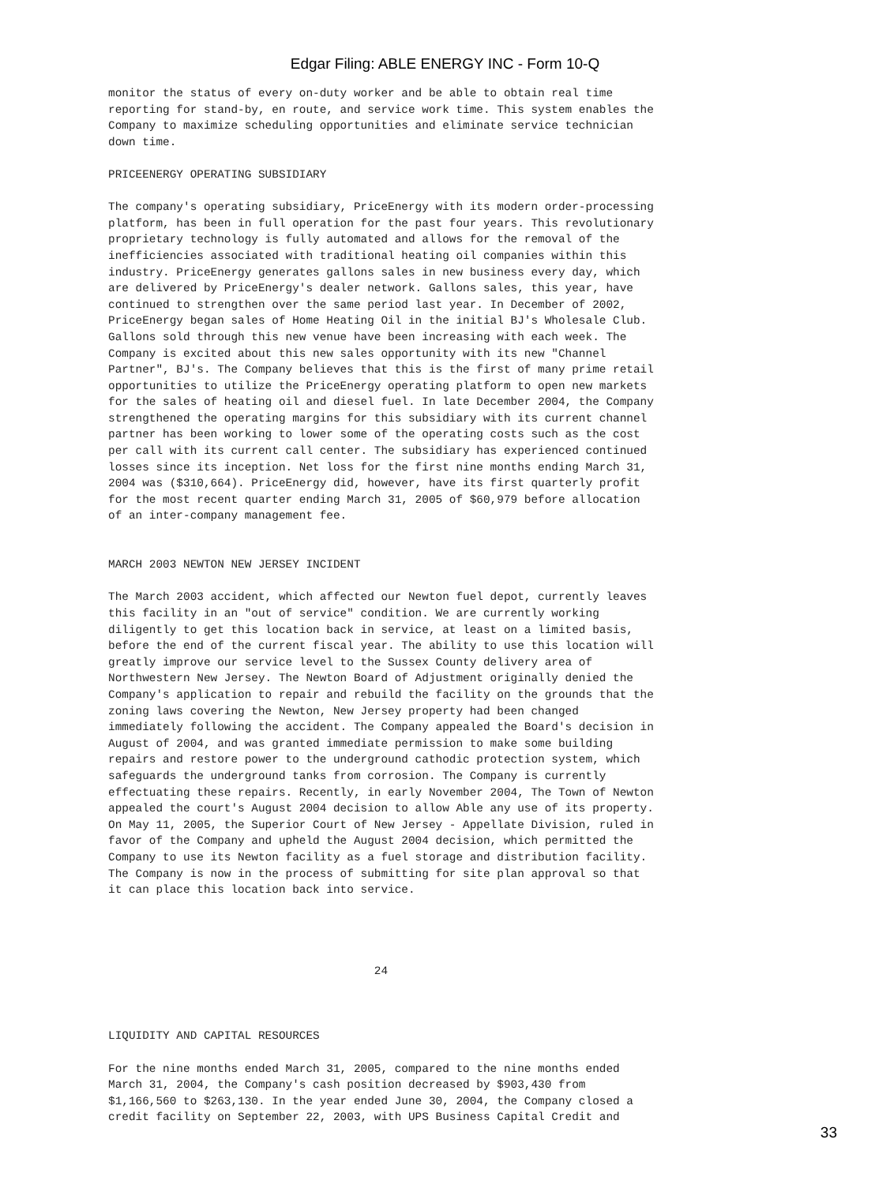Edgar Filing: ABLE ENERGY INC - Form 10-Q
monitor the status of every on-duty worker and be able to obtain real time
reporting for stand-by, en route, and service work time. This system enables the
Company to maximize scheduling opportunities and eliminate service technician
down time.

PRICEENERGY OPERATING SUBSIDIARY

The company's operating subsidiary, PriceEnergy with its modern order-processing
platform, has been in full operation for the past four years. This revolutionary
proprietary technology is fully automated and allows for the removal of the
inefficiencies associated with traditional heating oil companies within this
industry. PriceEnergy generates gallons sales in new business every day, which
are delivered by PriceEnergy's dealer network. Gallons sales, this year, have
continued to strengthen over the same period last year. In December of 2002,
PriceEnergy began sales of Home Heating Oil in the initial BJ's Wholesale Club.
Gallons sold through this new venue have been increasing with each week. The
Company is excited about this new sales opportunity with its new "Channel
Partner", BJ's. The Company believes that this is the first of many prime retail
opportunities to utilize the PriceEnergy operating platform to open new markets
for the sales of heating oil and diesel fuel. In late December 2004, the Company
strengthened the operating margins for this subsidiary with its current channel
partner has been working to lower some of the operating costs such as the cost
per call with its current call center. The subsidiary has experienced continued
losses since its inception. Net loss for the first nine months ending March 31,
2004 was ($310,664). PriceEnergy did, however, have its first quarterly profit
for the most recent quarter ending March 31, 2005 of $60,979 before allocation
of an inter-company management fee.


MARCH 2003 NEWTON NEW JERSEY INCIDENT

The March 2003 accident, which affected our Newton fuel depot, currently leaves
this facility in an "out of service" condition. We are currently working
diligently to get this location back in service, at least on a limited basis,
before the end of the current fiscal year. The ability to use this location will
greatly improve our service level to the Sussex County delivery area of
Northwestern New Jersey. The Newton Board of Adjustment originally denied the
Company's application to repair and rebuild the facility on the grounds that the
zoning laws covering the Newton, New Jersey property had been changed
immediately following the accident. The Company appealed the Board's decision in
August of 2004, and was granted immediate permission to make some building
repairs and restore power to the underground cathodic protection system, which
safeguards the underground tanks from corrosion. The Company is currently
effectuating these repairs. Recently, in early November 2004, The Town of Newton
appealed the court's August 2004 decision to allow Able any use of its property.
On May 11, 2005, the Superior Court of New Jersey - Appellate Division, ruled in
favor of the Company and upheld the August 2004 decision, which permitted the
Company to use its Newton facility as a fuel storage and distribution facility.
The Company is now in the process of submitting for site plan approval so that
it can place this location back into service.




                                       24



LIQUIDITY AND CAPITAL RESOURCES

For the nine months ended March 31, 2005, compared to the nine months ended
March 31, 2004, the Company's cash position decreased by $903,430 from
$1,166,560 to $263,130. In the year ended June 30, 2004, the Company closed a
credit facility on September 22, 2003, with UPS Business Capital Credit and
33